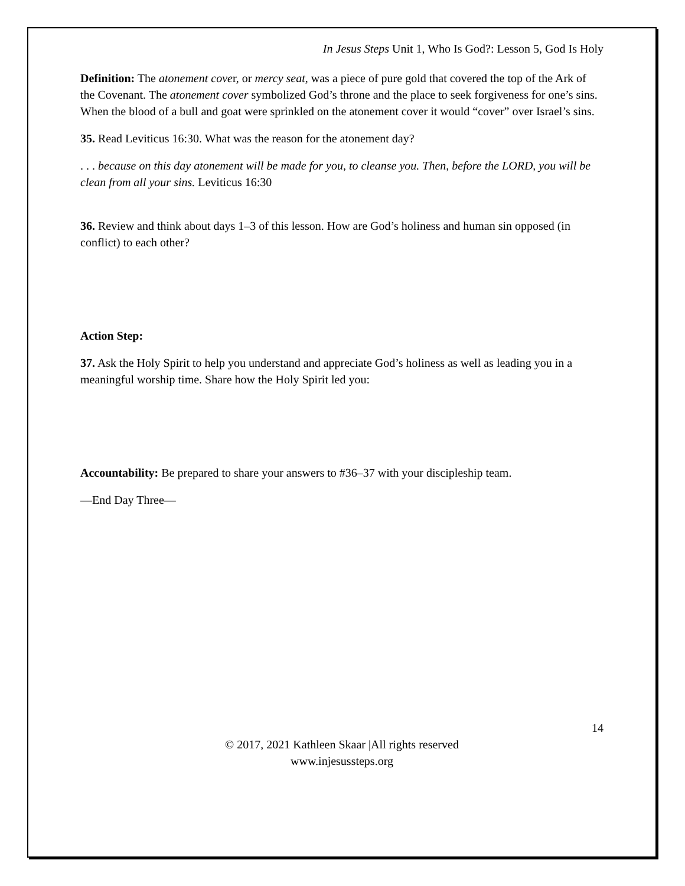In Jesus Steps Unit 1, Who Is God?: Lesson 5, God Is Holy
Definition: The atonement cover, or mercy seat, was a piece of pure gold that covered the top of the Ark of the Covenant. The atonement cover symbolized God’s throne and the place to seek forgiveness for one’s sins. When the blood of a bull and goat were sprinkled on the atonement cover it would “cover” over Israel’s sins.
35. Read Leviticus 16:30. What was the reason for the atonement day?
. . . because on this day atonement will be made for you, to cleanse you. Then, before the LORD, you will be clean from all your sins. Leviticus 16:30
36. Review and think about days 1–3 of this lesson. How are God’s holiness and human sin opposed (in conflict) to each other?
Action Step:
37. Ask the Holy Spirit to help you understand and appreciate God’s holiness as well as leading you in a meaningful worship time. Share how the Holy Spirit led you:
Accountability: Be prepared to share your answers to #36–37 with your discipleship team.
—End Day Three—
14
© 2017, 2021 Kathleen Skaar |All rights reserved
www.injesussteps.org